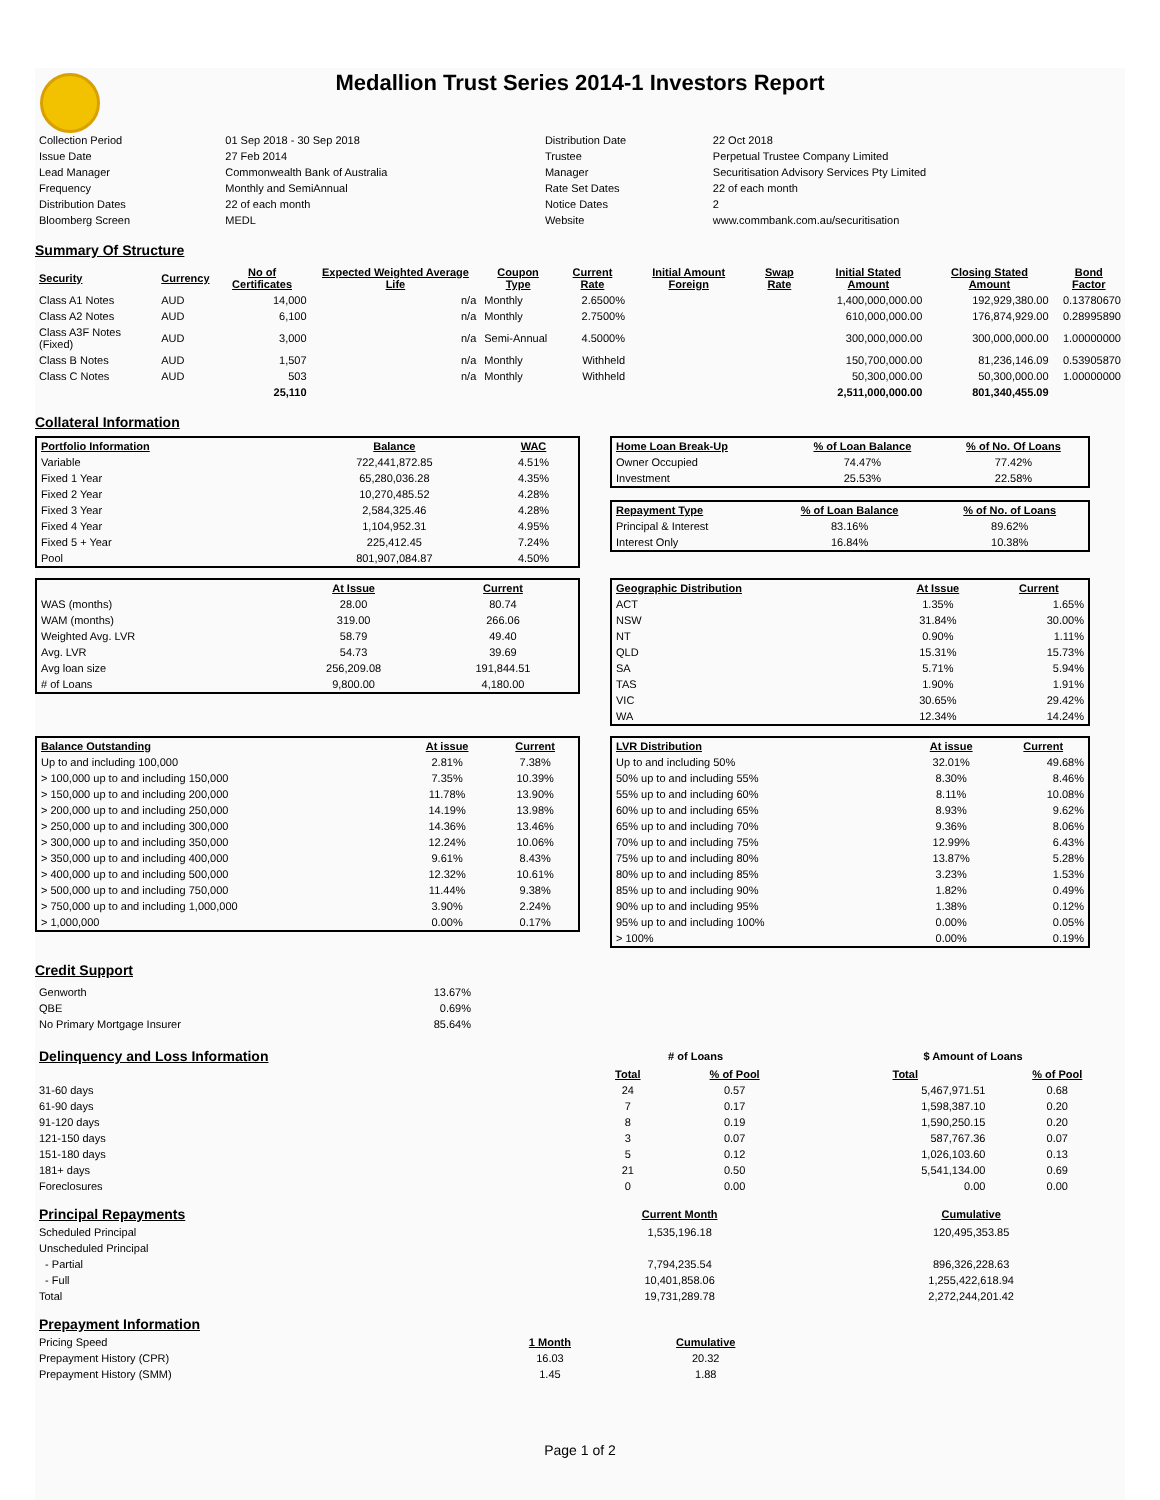Medallion Trust Series 2014-1 Investors Report
| Collection Period | 01 Sep 2018 - 30 Sep 2018 | Distribution Date | 22 Oct 2018 |
| Issue Date | 27 Feb 2014 | Trustee | Perpetual Trustee Company Limited |
| Lead Manager | Commonwealth Bank of Australia | Manager | Securitisation Advisory Services Pty Limited |
| Frequency | Monthly and SemiAnnual | Rate Set Dates | 22 of each month |
| Distribution Dates | 22 of each month | Notice Dates | 2 |
| Bloomberg Screen | MEDL | Website | www.commbank.com.au/securitisation |
Summary Of Structure
| Security | Currency | No of Certificates | Expected Weighted Average Life | Coupon Type | Current Rate | Initial Amount Foreign | Swap Rate | Initial Stated Amount | Closing Stated Amount | Bond Factor |
| --- | --- | --- | --- | --- | --- | --- | --- | --- | --- | --- |
| Class A1 Notes | AUD | 14,000 | n/a | Monthly | 2.6500% | | | 1,400,000,000.00 | 192,929,380.00 | 0.13780670 |
| Class A2 Notes | AUD | 6,100 | n/a | Monthly | 2.7500% | | | 610,000,000.00 | 176,874,929.00 | 0.28995890 |
| Class A3F Notes (Fixed) | AUD | 3,000 | n/a | Semi-Annual | 4.5000% | | | 300,000,000.00 | 300,000,000.00 | 1.00000000 |
| Class B Notes | AUD | 1,507 | n/a | Monthly | Withheld | | | 150,700,000.00 | 81,236,146.09 | 0.53905870 |
| Class C Notes | AUD | 503 | n/a | Monthly | Withheld | | | 50,300,000.00 | 50,300,000.00 | 1.00000000 |
| | | 25,110 | | | | | | 2,511,000,000.00 | 801,340,455.09 | |
Collateral Information
| Portfolio Information | Balance | WAC |
| --- | --- | --- |
| Variable | 722,441,872.85 | 4.51% |
| Fixed 1 Year | 65,280,036.28 | 4.35% |
| Fixed 2 Year | 10,270,485.52 | 4.28% |
| Fixed 3 Year | 2,584,325.46 | 4.28% |
| Fixed 4 Year | 1,104,952.31 | 4.95% |
| Fixed 5 + Year | 225,412.45 | 7.24% |
| Pool | 801,907,084.87 | 4.50% |
| Home Loan Break-Up | % of Loan Balance | % of No. Of Loans |
| --- | --- | --- |
| Owner Occupied | 74.47% | 77.42% |
| Investment | 25.53% | 22.58% |
| Repayment Type | % of Loan Balance | % of No. of Loans |
| --- | --- | --- |
| Principal & Interest | 83.16% | 89.62% |
| Interest Only | 16.84% | 10.38% |
| | At Issue | Current |
| --- | --- | --- |
| WAS (months) | 28.00 | 80.74 |
| WAM (months) | 319.00 | 266.06 |
| Weighted Avg. LVR | 58.79 | 49.40 |
| Avg. LVR | 54.73 | 39.69 |
| Avg loan size | 256,209.08 | 191,844.51 |
| # of Loans | 9,800.00 | 4,180.00 |
| Geographic Distribution | At Issue | Current |
| --- | --- | --- |
| ACT | 1.35% | 1.65% |
| NSW | 31.84% | 30.00% |
| NT | 0.90% | 1.11% |
| QLD | 15.31% | 15.73% |
| SA | 5.71% | 5.94% |
| TAS | 1.90% | 1.91% |
| VIC | 30.65% | 29.42% |
| WA | 12.34% | 14.24% |
| Balance Outstanding | At issue | Current |
| --- | --- | --- |
| Up to and including 100,000 | 2.81% | 7.38% |
| > 100,000 up to and including 150,000 | 7.35% | 10.39% |
| > 150,000 up to and including 200,000 | 11.78% | 13.90% |
| > 200,000 up to and including 250,000 | 14.19% | 13.98% |
| > 250,000 up to and including 300,000 | 14.36% | 13.46% |
| > 300,000 up to and including 350,000 | 12.24% | 10.06% |
| > 350,000 up to and including 400,000 | 9.61% | 8.43% |
| > 400,000 up to and including 500,000 | 12.32% | 10.61% |
| > 500,000 up to and including 750,000 | 11.44% | 9.38% |
| > 750,000 up to and including 1,000,000 | 3.90% | 2.24% |
| > 1,000,000 | 0.00% | 0.17% |
| LVR Distribution | At issue | Current |
| --- | --- | --- |
| Up to and including 50% | 32.01% | 49.68% |
| 50% up to and including 55% | 8.30% | 8.46% |
| 55% up to and including 60% | 8.11% | 10.08% |
| 60% up to and including 65% | 8.93% | 9.62% |
| 65% up to and including 70% | 9.36% | 8.06% |
| 70% up to and including 75% | 12.99% | 6.43% |
| 75% up to and including 80% | 13.87% | 5.28% |
| 80% up to and including 85% | 3.23% | 1.53% |
| 85% up to and including 90% | 1.82% | 0.49% |
| 90% up to and including 95% | 1.38% | 0.12% |
| 95% up to and including 100% | 0.00% | 0.05% |
| > 100% | 0.00% | 0.19% |
Credit Support
| Genworth | 13.67% |
| QBE | 0.69% |
| No Primary Mortgage Insurer | 85.64% |
| Delinquency and Loss Information | # of Loans | | | $ Amount of Loans | |
| | Total | % of Pool | | Total | % of Pool |
| 31-60 days | 24 | 0.57 | | 5,467,971.51 | 0.68 |
| 61-90 days | 7 | 0.17 | | 1,598,387.10 | 0.20 |
| 91-120 days | 8 | 0.19 | | 1,590,250.15 | 0.20 |
| 121-150 days | 3 | 0.07 | | 587,767.36 | 0.07 |
| 151-180 days | 5 | 0.12 | | 1,026,103.60 | 0.13 |
| 181+ days | 21 | 0.50 | | 5,541,134.00 | 0.69 |
| Foreclosures | 0 | 0.00 | | 0.00 | 0.00 |
| Principal Repayments | Current Month | Cumulative |
| Scheduled Principal | 1,535,196.18 | 120,495,353.85 |
| Unscheduled Principal | | |
| - Partial | 7,794,235.54 | 896,326,228.63 |
| - Full | 10,401,858.06 | 1,255,422,618.94 |
| Total | 19,731,289.78 | 2,272,244,201.42 |
| Prepayment Information | | |
| Pricing Speed | 1 Month | Cumulative |
| Prepayment History (CPR) | 16.03 | 20.32 |
| Prepayment History (SMM) | 1.45 | 1.88 |
Page 1 of 2